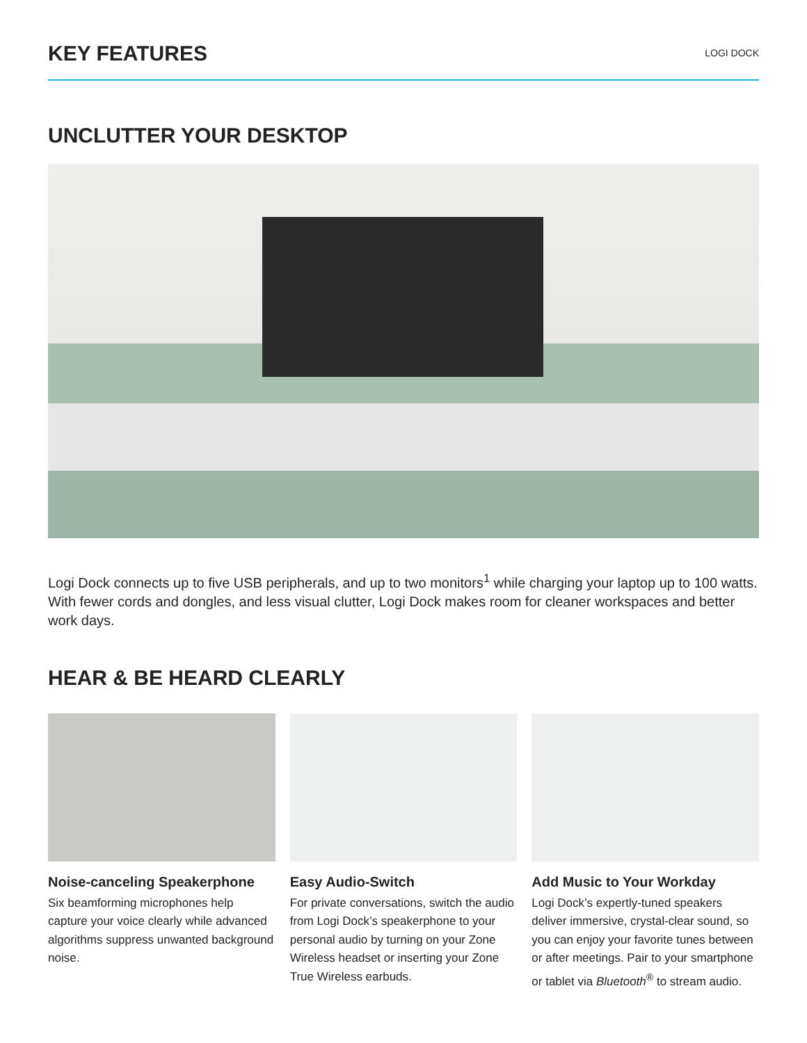KEY FEATURES
LOGI DOCK
UNCLUTTER YOUR DESKTOP
Logi Dock connects up to five USB peripherals, and up to two monitors<sup>1</sup> while charging your laptop up to 100 watts. With fewer cords and dongles, and less visual clutter, Logi Dock makes room for cleaner workspaces and better work days.
HEAR & BE HEARD CLEARLY
Noise-canceling Speakerphone
Six beamforming microphones help capture your voice clearly while advanced algorithms suppress unwanted background noise.
Easy Audio-Switch
For private conversations, switch the audio from Logi Dock’s speakerphone to your personal audio by turning on your Zone Wireless headset or inserting your Zone True Wireless earbuds.
Add Music to Your Workday
Logi Dock’s expertly-tuned speakers deliver immersive, crystal-clear sound, so you can enjoy your favorite tunes between or after meetings. Pair to your smartphone or tablet via Bluetooth<sup>®</sup> to stream audio.